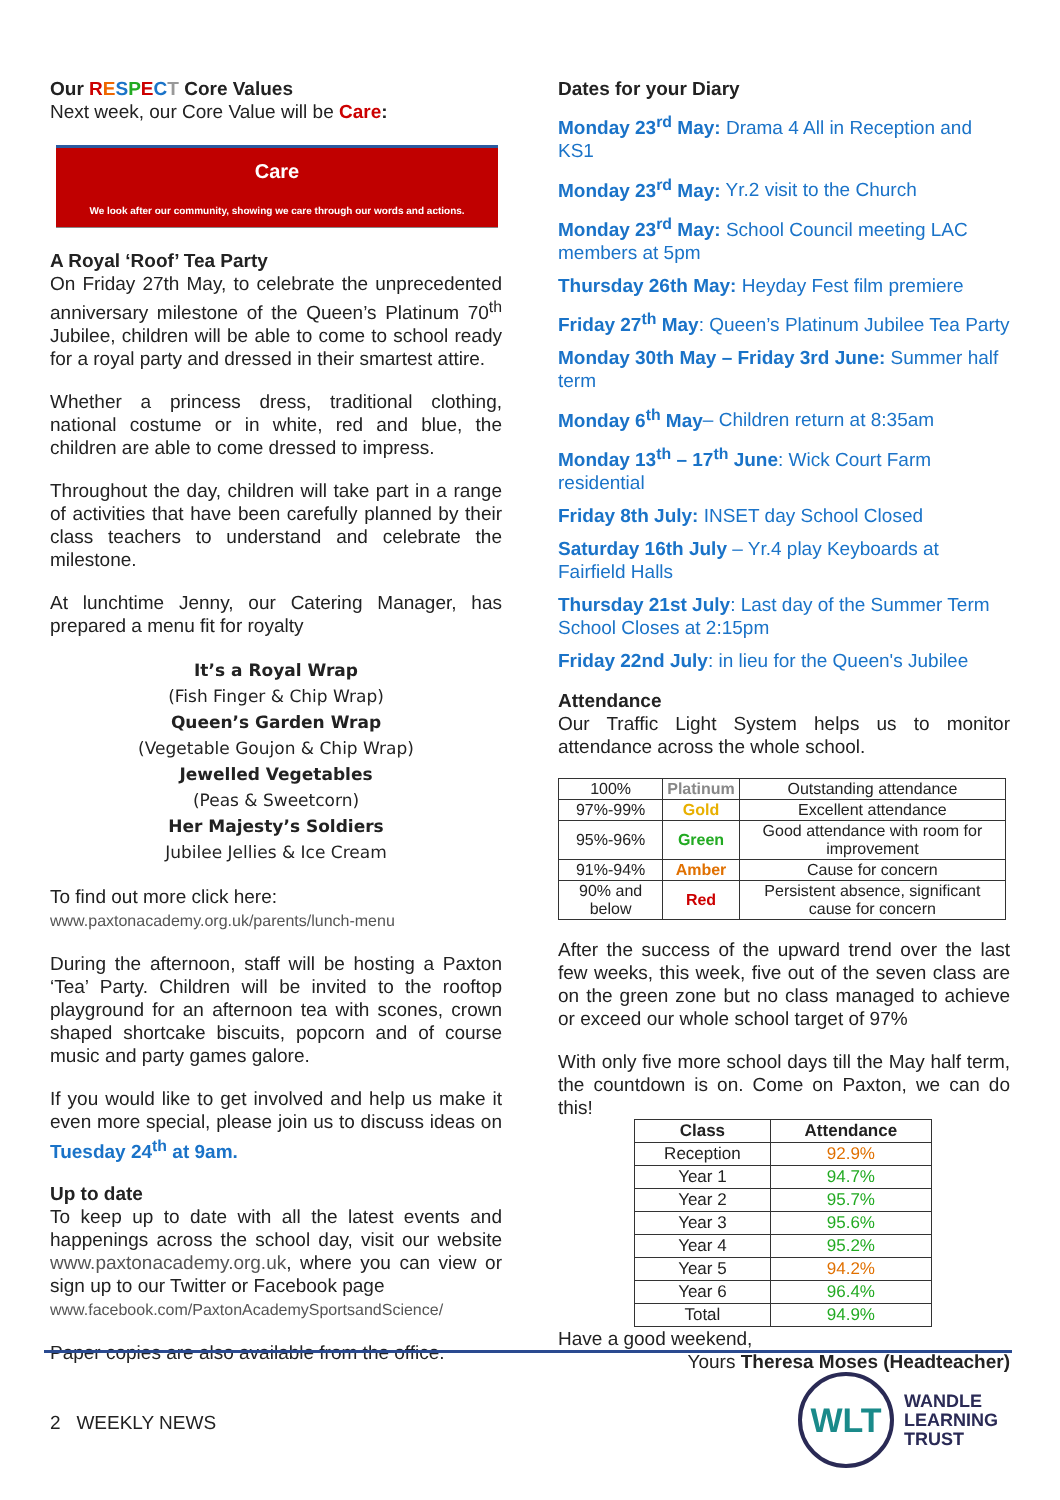Our RESPECT Core Values
Next week, our Core Value will be Care:
Care
We look after our community, showing we care through our words and actions.
A Royal ‘Roof’ Tea Party
On Friday 27th May, to celebrate the unprecedented anniversary milestone of the Queen’s Platinum 70<sup>th</sup> Jubilee, children will be able to come to school ready for a royal party and dressed in their smartest attire.
Whether a princess dress, traditional clothing, national costume or in white, red and blue, the children are able to come dressed to impress.
Throughout the day, children will take part in a range of activities that have been carefully planned by their class teachers to understand and celebrate the milestone.
At lunchtime Jenny, our Catering Manager, has prepared a menu fit for royalty
It’s a Royal Wrap
(Fish Finger & Chip Wrap)
Queen’s Garden Wrap
(Vegetable Goujon & Chip Wrap)
Jewelled Vegetables
(Peas & Sweetcorn)
Her Majesty’s Soldiers
Jubilee Jellies & Ice Cream
To find out more click here:
www.paxtonacademy.org.uk/parents/lunch-menu
During the afternoon, staff will be hosting a Paxton ‘Tea’ Party. Children will be invited to the rooftop playground for an afternoon tea with scones, crown shaped shortcake biscuits, popcorn and of course music and party games galore.
If you would like to get involved and help us make it even more special, please join us to discuss ideas on Tuesday 24<sup>th</sup> at 9am.
Up to date
To keep up to date with all the latest events and happenings across the school day, visit our website www.paxtonacademy.org.uk, where you can view or sign up to our Twitter or Facebook page
www.facebook.com/PaxtonAcademySportsandScience/
Paper copies are also available from the office.
Dates for your Diary
Monday 23<sup>rd</sup> May: Drama 4 All in Reception and KS1
Monday 23<sup>rd</sup> May: Yr.2 visit to the Church
Monday 23<sup>rd</sup> May: School Council meeting LAC members at 5pm
Thursday 26th May: Heyday Fest film premiere
Friday 27<sup>th</sup> May: Queen’s Platinum Jubilee Tea Party
Monday 30th May – Friday 3rd June: Summer half term
Monday 6<sup>th</sup> May– Children return at 8:35am
Monday 13<sup>th</sup> – 17<sup>th</sup> June: Wick Court Farm residential
Friday 8th July: INSET day School Closed
Saturday 16th July – Yr.4 play Keyboards at Fairfield Halls
Thursday 21st July: Last day of the Summer Term School Closes at 2:15pm
Friday 22nd July: in lieu for the Queen's Jubilee
Attendance
Our Traffic Light System helps us to monitor attendance across the whole school.
| 100% | Platinum | Outstanding attendance |
| 97%-99% | Gold | Excellent attendance |
| 95%-96% | Green | Good attendance with room for improvement |
| 91%-94% | Amber | Cause for concern |
| 90% and below | Red | Persistent absence, significant cause for concern |
After the success of the upward trend over the last few weeks, this week, five out of the seven class are on the green zone but no class managed to achieve or exceed our whole school target of 97%
With only five more school days till the May half term, the countdown is on. Come on Paxton, we can do this!
| Class | Attendance |
| --- | --- |
| Reception | 92.9% |
| Year 1 | 94.7% |
| Year 2 | 95.7% |
| Year 3 | 95.6% |
| Year 4 | 95.2% |
| Year 5 | 94.2% |
| Year 6 | 96.4% |
| Total | 94.9% |
Have a good weekend,
Yours Theresa Moses (Headteacher)
2 WEEKLY NEWS
WLT
WANDLE
LEARNING
TRUST